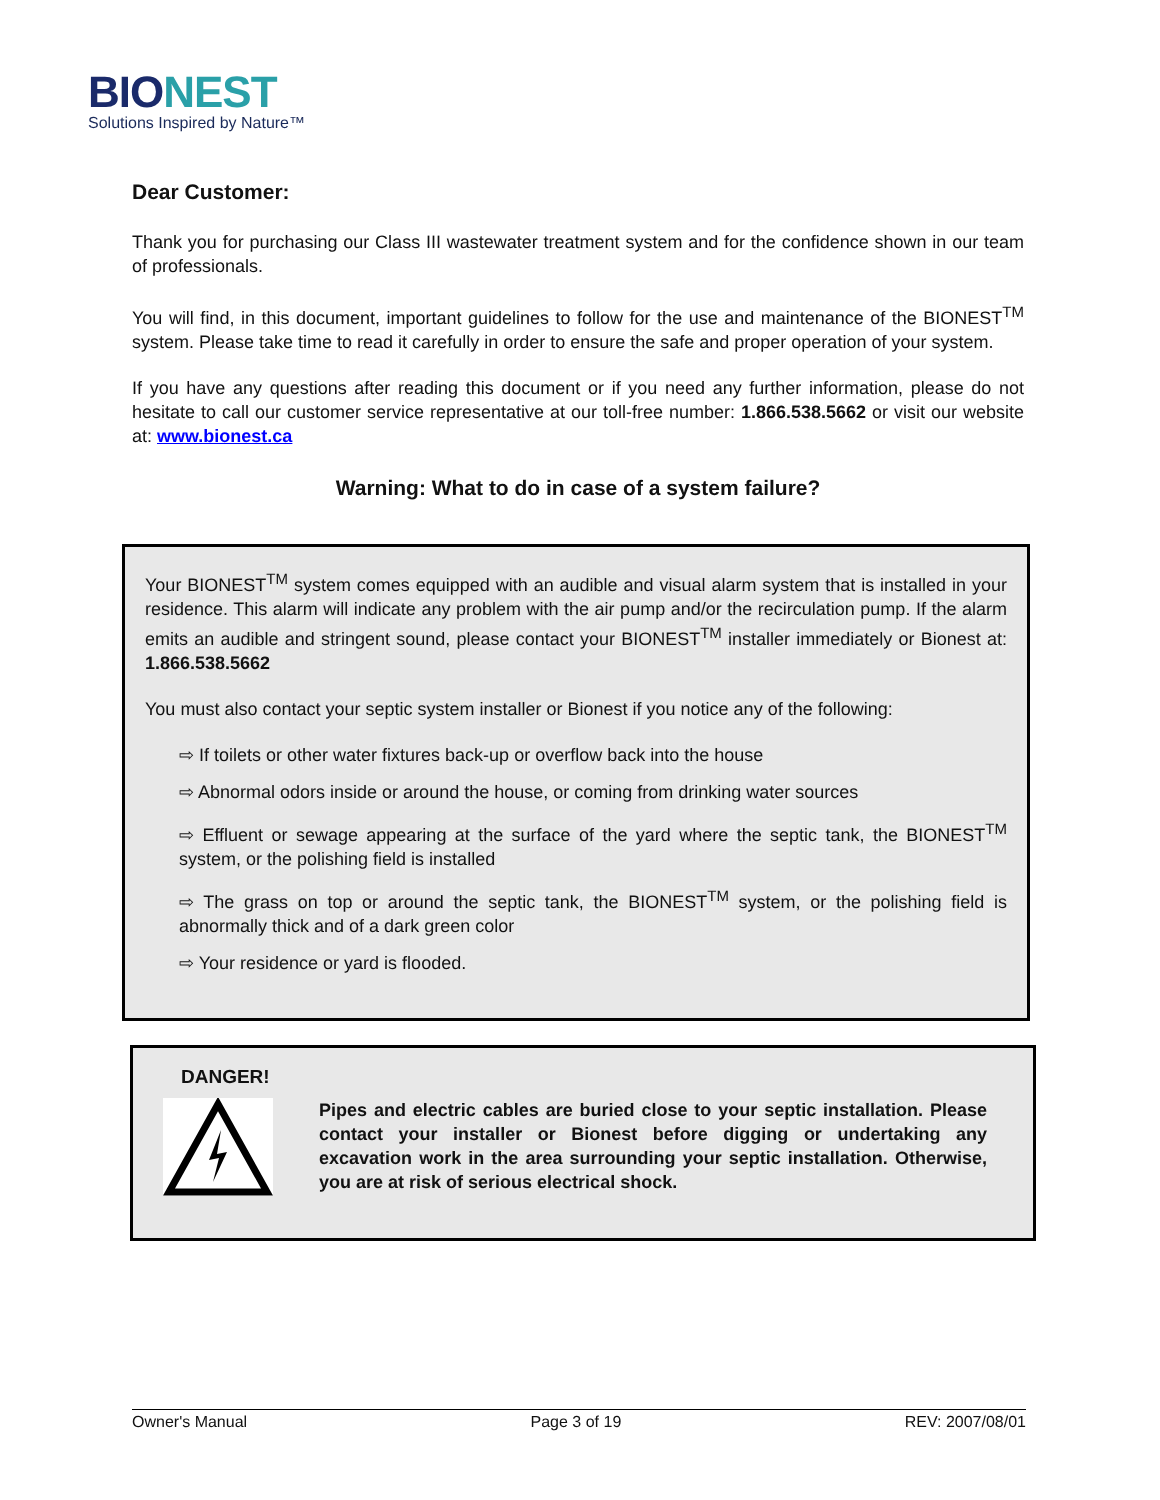BIO NEST
Solutions Inspired by Nature™
Dear Customer:
Thank you for purchasing our Class III wastewater treatment system and for the confidence shown in our team of professionals.
You will find, in this document, important guidelines to follow for the use and maintenance of the BIONEST<sup>TM</sup> system. Please take time to read it carefully in order to ensure the safe and proper operation of your system.
If you have any questions after reading this document or if you need any further information, please do not hesitate to call our customer service representative at our toll-free number: 1.866.538.5662 or visit our website at: www.bionest.ca
Warning: What to do in case of a system failure?
Your BIONEST<sup>TM</sup> system comes equipped with an audible and visual alarm system that is installed in your residence. This alarm will indicate any problem with the air pump and/or the recirculation pump. If the alarm emits an audible and stringent sound, please contact your BIONEST<sup>TM</sup> installer immediately or Bionest at: 1.866.538.5662
You must also contact your septic system installer or Bionest if you notice any of the following:
⇨ If toilets or other water fixtures back-up or overflow back into the house
⇨ Abnormal odors inside or around the house, or coming from drinking water sources
⇨ Effluent or sewage appearing at the surface of the yard where the septic tank, the BIONEST<sup>TM</sup> system, or the polishing field is installed
⇨ The grass on top or around the septic tank, the BIONEST<sup>TM</sup> system, or the polishing field is abnormally thick and of a dark green color
⇨ Your residence or yard is flooded.
DANGER!
Pipes and electric cables are buried close to your septic installation. Please contact your installer or Bionest before digging or undertaking any excavation work in the area surrounding your septic installation. Otherwise, you are at risk of serious electrical shock.
Owner's Manual Page 3 of 19 REV: 2007/08/01